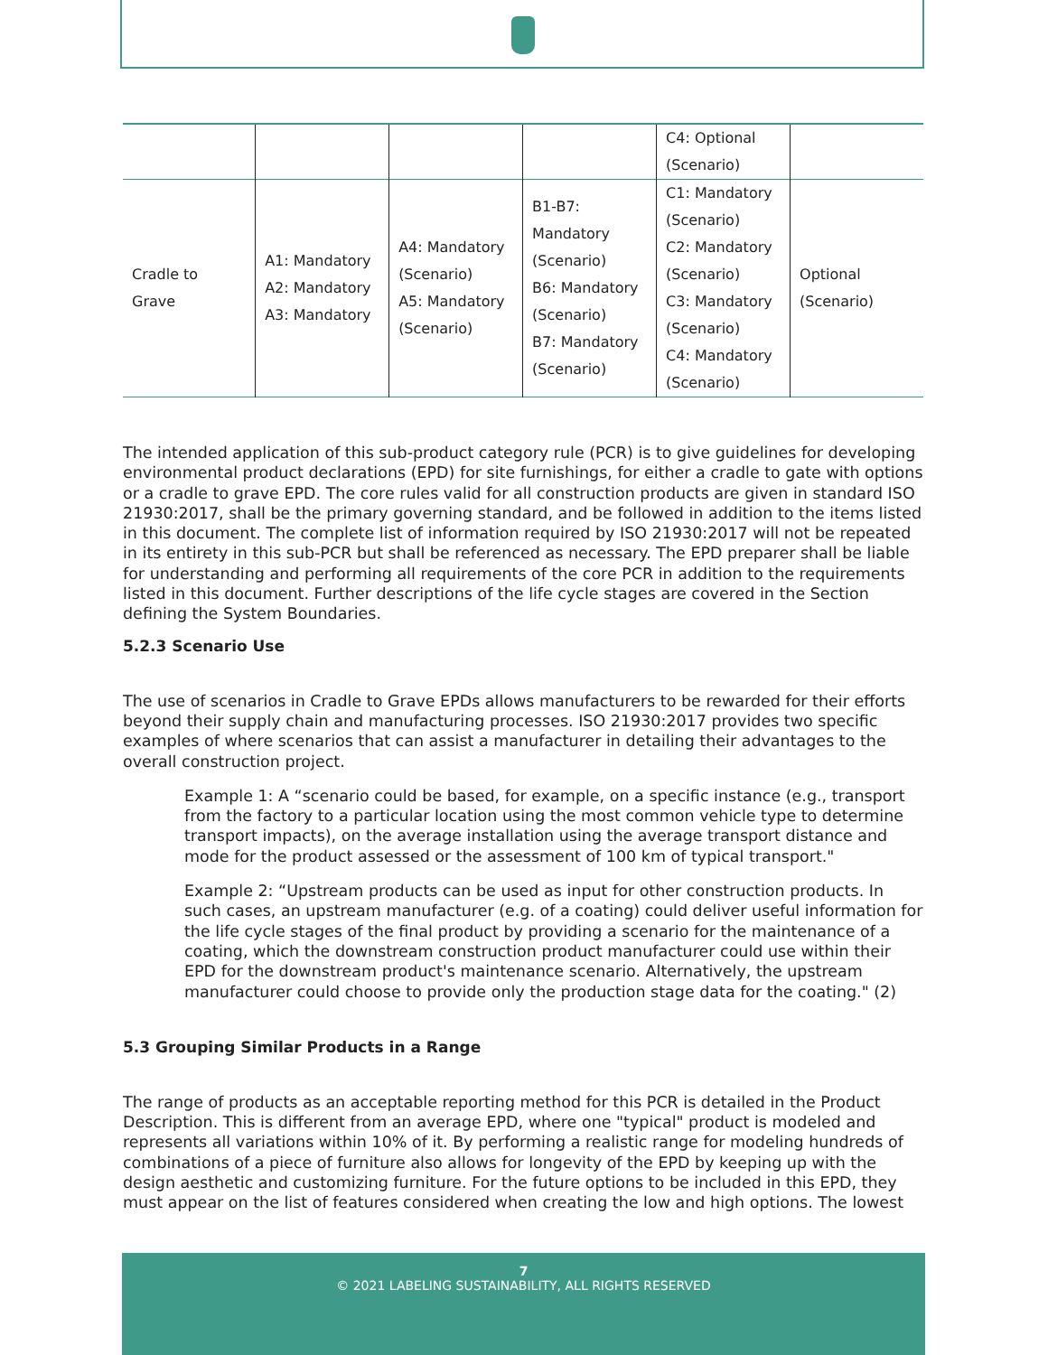| | | | | C4: Optional (Scenario) | |
| Cradle to Grave | A1: Mandatory A2: Mandatory A3: Mandatory | A4: Mandatory (Scenario) A5: Mandatory (Scenario) | B1-B7: Mandatory (Scenario) B6: Mandatory (Scenario) B7: Mandatory (Scenario) | C1: Mandatory (Scenario) C2: Mandatory (Scenario) C3: Mandatory (Scenario) C4: Mandatory (Scenario) | Optional (Scenario) |
The intended application of this sub-product category rule (PCR) is to give guidelines for developing environmental product declarations (EPD) for site furnishings, for either a cradle to gate with options or a cradle to grave EPD. The core rules valid for all construction products are given in standard ISO 21930:2017, shall be the primary governing standard, and be followed in addition to the items listed in this document. The complete list of information required by ISO 21930:2017 will not be repeated in its entirety in this sub-PCR but shall be referenced as necessary. The EPD preparer shall be liable for understanding and performing all requirements of the core PCR in addition to the requirements listed in this document. Further descriptions of the life cycle stages are covered in the Section defining the System Boundaries.
5.2.3 Scenario Use
The use of scenarios in Cradle to Grave EPDs allows manufacturers to be rewarded for their efforts beyond their supply chain and manufacturing processes. ISO 21930:2017 provides two specific examples of where scenarios that can assist a manufacturer in detailing their advantages to the overall construction project.
Example 1: A “scenario could be based, for example, on a specific instance (e.g., transport from the factory to a particular location using the most common vehicle type to determine transport impacts), on the average installation using the average transport distance and mode for the product assessed or the assessment of 100 km of typical transport."
Example 2: “Upstream products can be used as input for other construction products. In such cases, an upstream manufacturer (e.g. of a coating) could deliver useful information for the life cycle stages of the final product by providing a scenario for the maintenance of a coating, which the downstream construction product manufacturer could use within their EPD for the downstream product's maintenance scenario. Alternatively, the upstream manufacturer could choose to provide only the production stage data for the coating." (2)
5.3 Grouping Similar Products in a Range
The range of products as an acceptable reporting method for this PCR is detailed in the Product Description. This is different from an average EPD, where one "typical" product is modeled and represents all variations within 10% of it. By performing a realistic range for modeling hundreds of combinations of a piece of furniture also allows for longevity of the EPD by keeping up with the design aesthetic and customizing furniture. For the future options to be included in this EPD, they must appear on the list of features considered when creating the low and high options. The lowest
7
© 2021 LABELING SUSTAINABILITY, ALL RIGHTS RESERVED